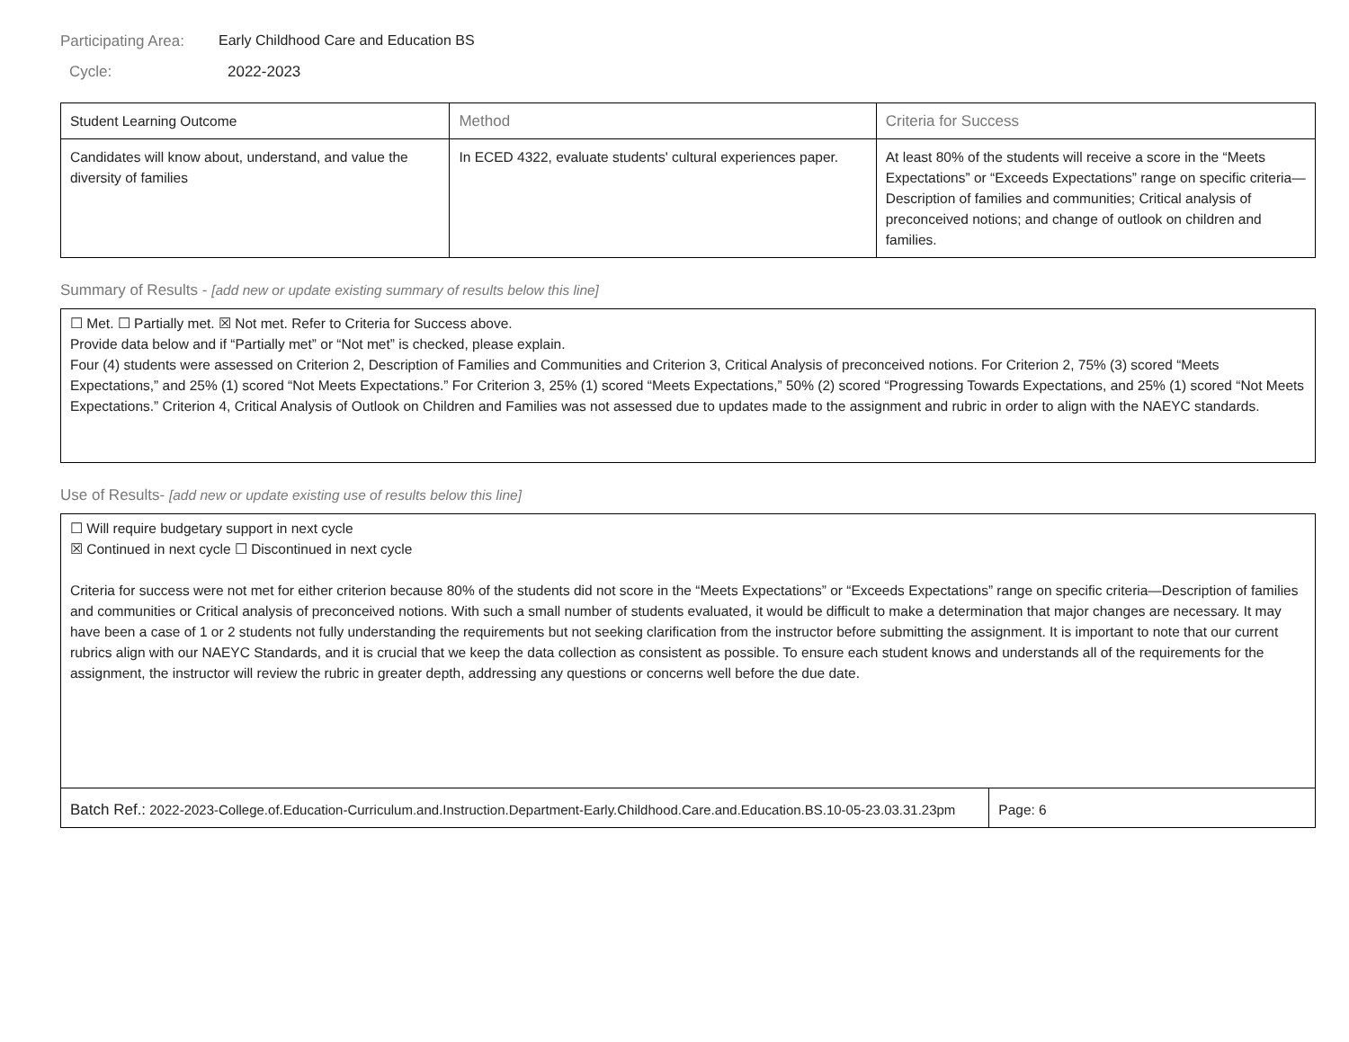Participating Area:
Early Childhood Care and Education BS
Cycle: 2022-2023
| Student Learning Outcome | Method | Criteria for Success |
| --- | --- | --- |
| Candidates will know about, understand, and value the diversity of families | In ECED 4322, evaluate students' cultural experiences paper. | At least 80% of the students will receive a score in the “Meets Expectations” or “Exceeds Expectations” range on specific criteria—Description of families and communities; Critical analysis of preconceived notions; and change of outlook on children and families. |
Summary of Results - [add new or update existing summary of results below this line]
☐ Met. ☐ Partially met. ☒ Not met. Refer to Criteria for Success above.
Provide data below and if “Partially met” or “Not met” is checked, please explain.
Four (4) students were assessed on Criterion 2, Description of Families and Communities and Criterion 3, Critical Analysis of preconceived notions. For Criterion 2, 75% (3) scored “Meets Expectations,” and 25% (1) scored “Not Meets Expectations.” For Criterion 3, 25% (1) scored “Meets Expectations,” 50% (2) scored “Progressing Towards Expectations, and 25% (1) scored “Not Meets Expectations.” Criterion 4, Critical Analysis of Outlook on Children and Families was not assessed due to updates made to the assignment and rubric in order to align with the NAEYC standards.
Use of Results- [add new or update existing use of results below this line]
☐ Will require budgetary support in next cycle
☒ Continued in next cycle ☐ Discontinued in next cycle
Criteria for success were not met for either criterion because 80% of the students did not score in the “Meets Expectations” or “Exceeds Expectations” range on specific criteria—Description of families and communities or Critical analysis of preconceived notions. With such a small number of students evaluated, it would be difficult to make a determination that major changes are necessary. It may have been a case of 1 or 2 students not fully understanding the requirements but not seeking clarification from the instructor before submitting the assignment. It is important to note that our current rubrics align with our NAEYC Standards, and it is crucial that we keep the data collection as consistent as possible. To ensure each student knows and understands all of the requirements for the assignment, the instructor will review the rubric in greater depth, addressing any questions or concerns well before the due date.
| Batch Ref.: 2022-2023-College.of.Education-Curriculum.and.Instruction.Department-Early.Childhood.Care.and.Education.BS.10-05-23.03.31.23pm | Page: 6 |